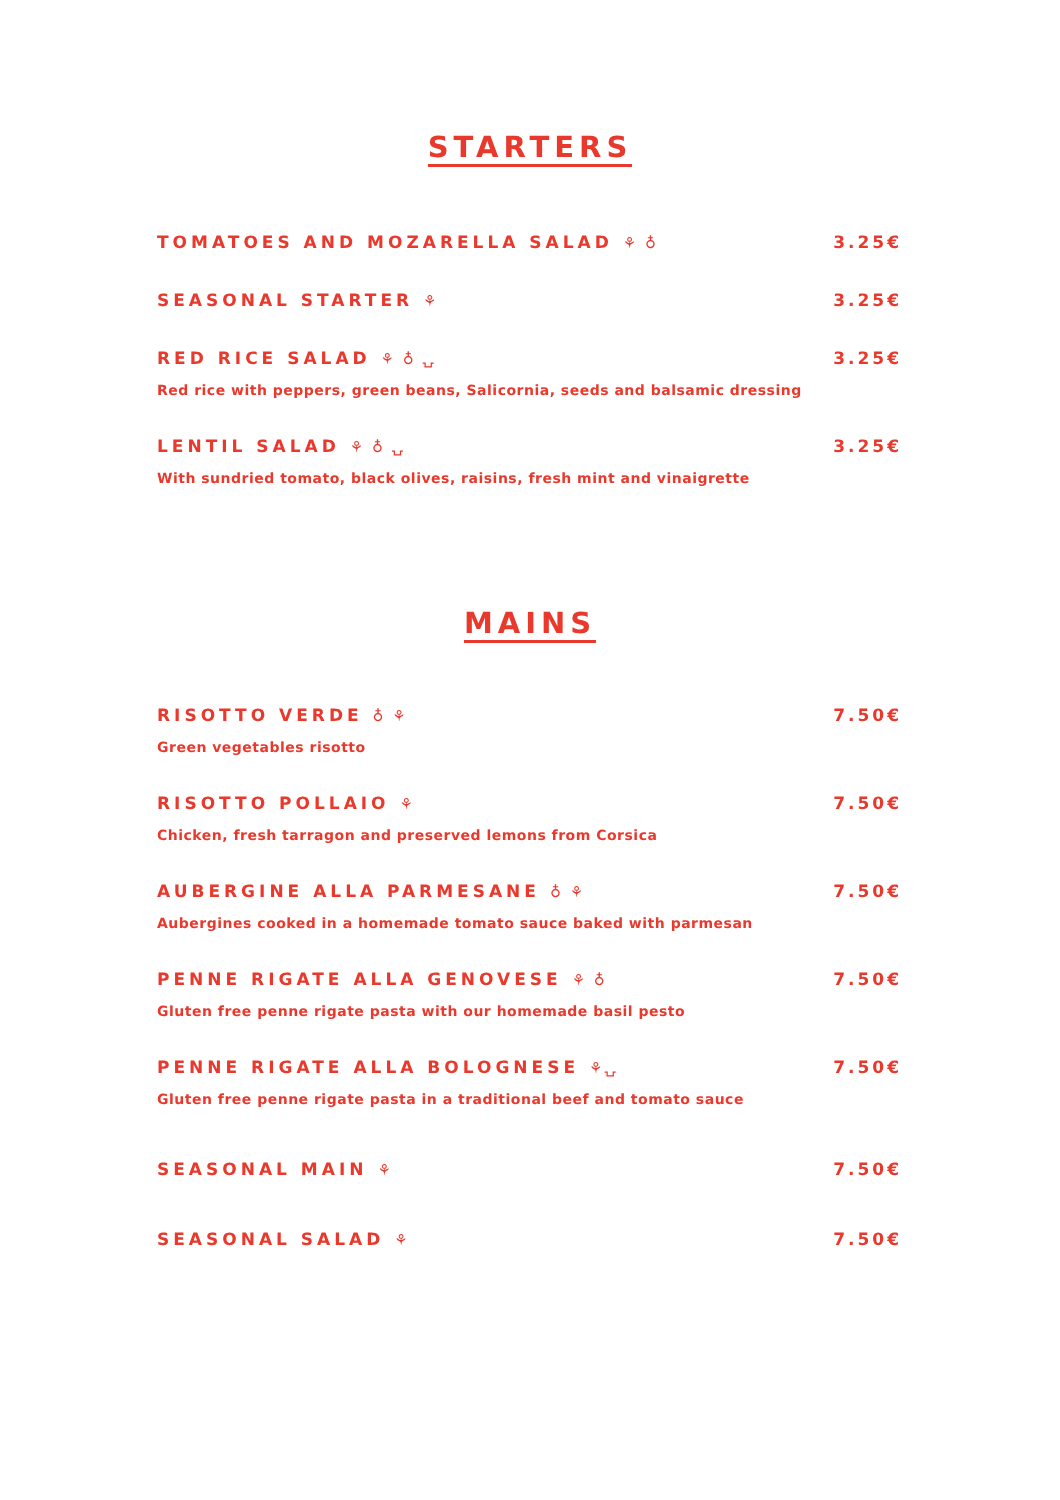STARTERS
TOMATOES AND MOZARELLA SALAD ⚘ ♁
3.25€
SEASONAL STARTER ⚘ 3.25€
RED RICE SALAD ⚘ ♁ ⍽ 3.25€
Red rice with peppers, green beans, Salicornia, seeds and balsamic dressing
LENTIL SALAD ⚘ ♁ ⍽ 3.25€
With sundried tomato, black olives, raisins, fresh mint and vinaigrette
MAINS
RISOTTO VERDE ♁ ⚘ 7.50€
Green vegetables risotto
RISOTTO POLLAIO ⚘ 7.50€
Chicken, fresh tarragon and preserved lemons from Corsica
AUBERGINE ALLA PARMESANE ♁ ⚘ 7.50€
Aubergines cooked in a homemade tomato sauce baked with parmesan
PENNE RIGATE ALLA GENOVESE ⚘ ♁ 7.50€
Gluten free penne rigate pasta with our homemade basil pesto
PENNE RIGATE ALLA BOLOGNESE ⚘⍽ 7.50€
Gluten free penne rigate pasta in a traditional beef and tomato sauce
SEASONAL MAIN ⚘ 7.50€
SEASONAL SALAD ⚘ 7.50€